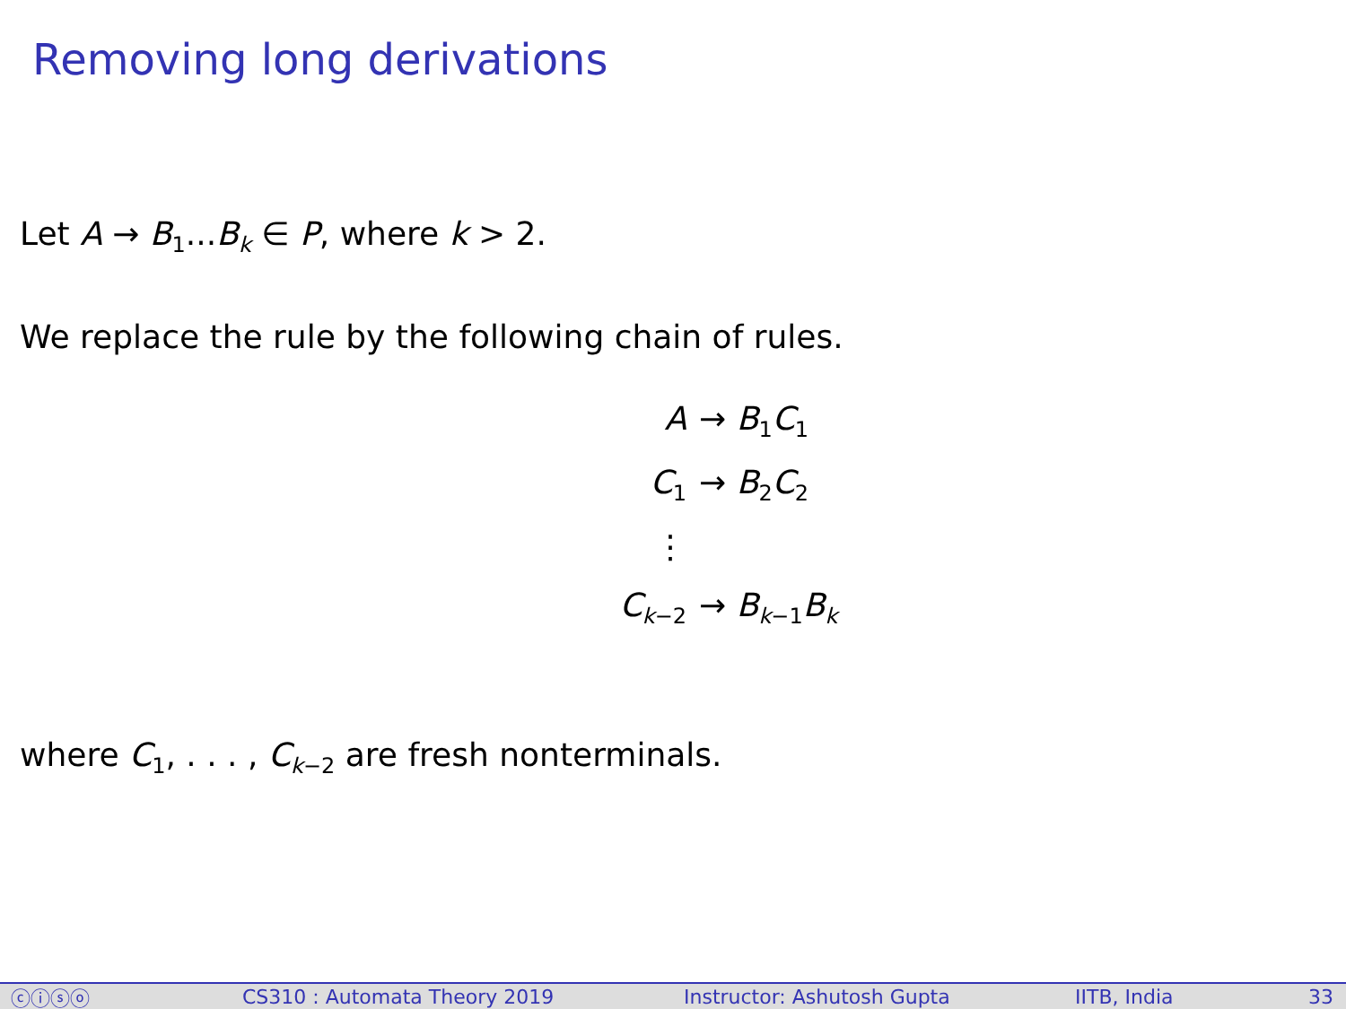Removing long derivations
Let A → B<sub>1</sub>...B<sub>k</sub> ∈ P, where k > 2.
We replace the rule by the following chain of rules.
A
→ B<sub>1</sub>C<sub>1</sub>
C<sub>1</sub>
→ B<sub>2</sub>C<sub>2</sub>
⋮
C<sub>k−2</sub>
→ B<sub>k−1</sub>B<sub>k</sub>
where C<sub>1</sub>, . . . , C<sub>k−2</sub> are fresh nonterminals.
ⓒⓘⓢⓞ CS310 : Automata Theory 2019 Instructor: Ashutosh Gupta IITB, India 33